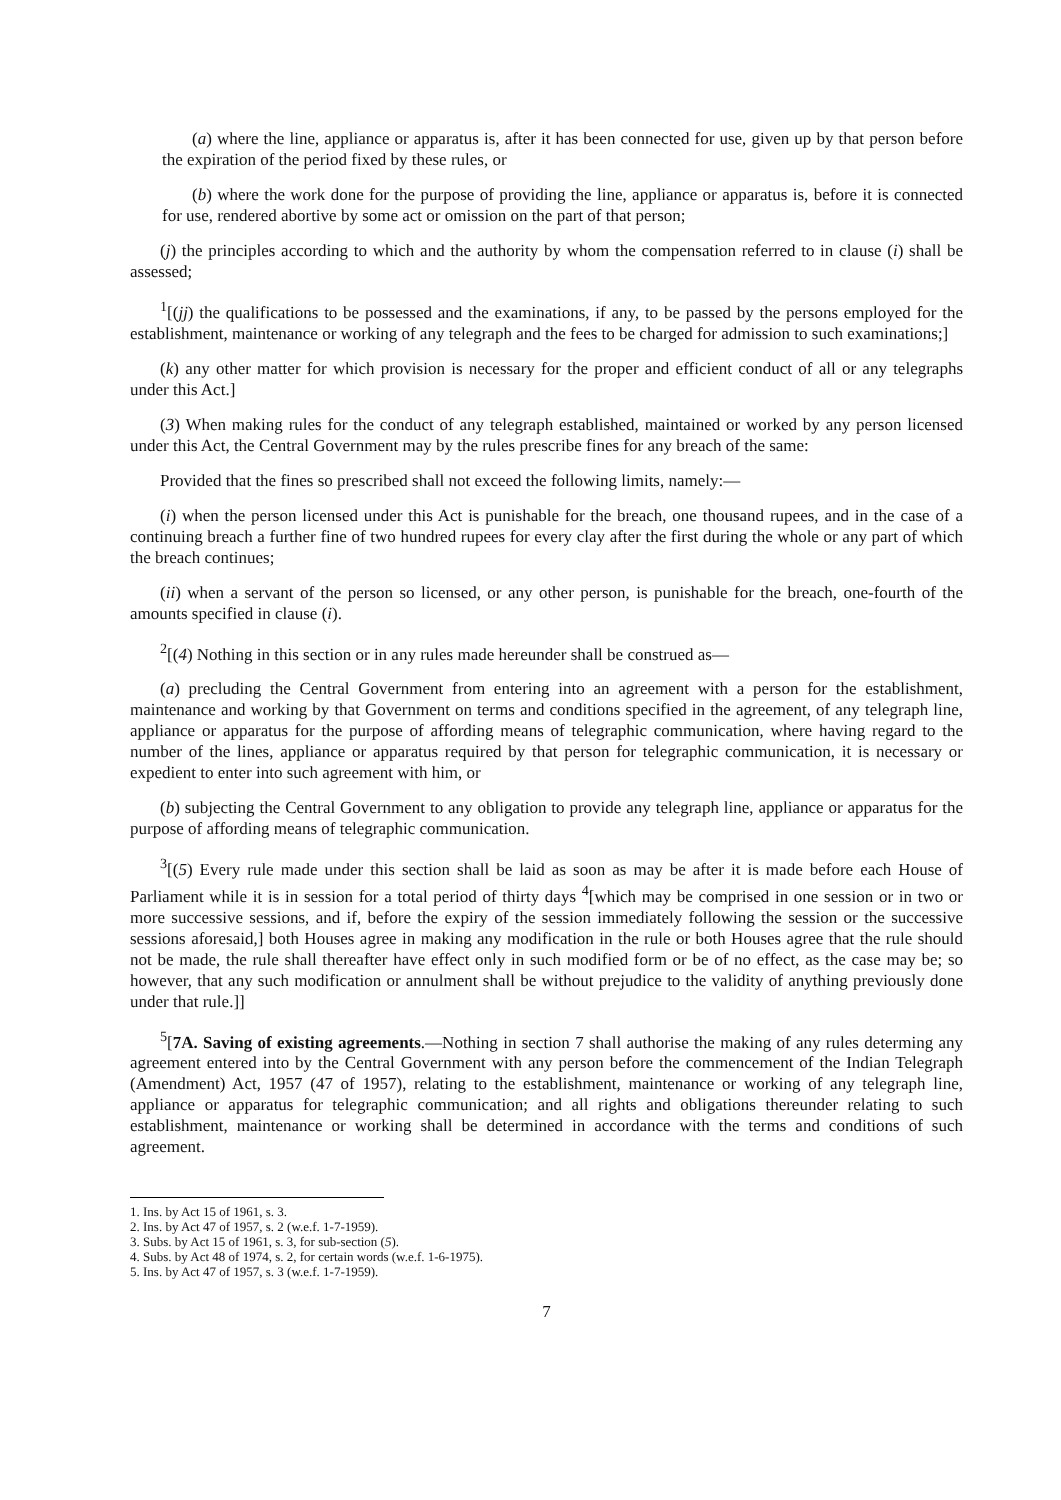(a) where the line, appliance or apparatus is, after it has been connected for use, given up by that person before the expiration of the period fixed by these rules, or
(b) where the work done for the purpose of providing the line, appliance or apparatus is, before it is connected for use, rendered abortive by some act or omission on the part of that person;
(j) the principles according to which and the authority by whom the compensation referred to in clause (i) shall be assessed;
<sup>1</sup> [(jj) the qualifications to be possessed and the examinations, if any, to be passed by the persons employed for the establishment, maintenance or working of any telegraph and the fees to be charged for admission to such examinations;]
(k) any other matter for which provision is necessary for the proper and efficient conduct of all or any telegraphs under this Act.]
(3) When making rules for the conduct of any telegraph established, maintained or worked by any person licensed under this Act, the Central Government may by the rules prescribe fines for any breach of the same:
Provided that the fines so prescribed shall not exceed the following limits, namely:—
(i) when the person licensed under this Act is punishable for the breach, one thousand rupees, and in the case of a continuing breach a further fine of two hundred rupees for every clay after the first during the whole or any part of which the breach continues;
(ii) when a servant of the person so licensed, or any other person, is punishable for the breach, one-fourth of the amounts specified in clause (i).
<sup>2</sup> [(4) Nothing in this section or in any rules made hereunder shall be construed as—
(a) precluding the Central Government from entering into an agreement with a person for the establishment, maintenance and working by that Government on terms and conditions specified in the agreement, of any telegraph line, appliance or apparatus for the purpose of affording means of telegraphic communication, where having regard to the number of the lines, appliance or apparatus required by that person for telegraphic communication, it is necessary or expedient to enter into such agreement with him, or
(b) subjecting the Central Government to any obligation to provide any telegraph line, appliance or apparatus for the purpose of affording means of telegraphic communication.
<sup>3</sup> [(5) Every rule made under this section shall be laid as soon as may be after it is made before each House of Parliament while it is in session for a total period of thirty days <sup>4</sup>[which may be comprised in one session or in two or more successive sessions, and if, before the expiry of the session immediately following the session or the successive sessions aforesaid,] both Houses agree in making any modification in the rule or both Houses agree that the rule should not be made, the rule shall thereafter have effect only in such modified form or be of no effect, as the case may be; so however, that any such modification or annulment shall be without prejudice to the validity of anything previously done under that rule.]]
<sup>5</sup> [7A. Saving of existing agreements.—Nothing in section 7 shall authorise the making of any rules determing any agreement entered into by the Central Government with any person before the commencement of the Indian Telegraph (Amendment) Act, 1957 (47 of 1957), relating to the establishment, maintenance or working of any telegraph line, appliance or apparatus for telegraphic communication; and all rights and obligations thereunder relating to such establishment, maintenance or working shall be determined in accordance with the terms and conditions of such agreement.
1. Ins. by Act 15 of 1961, s. 3.
2. Ins. by Act 47 of 1957, s. 2 (w.e.f. 1-7-1959).
3. Subs. by Act 15 of 1961, s. 3, for sub-section (5).
4. Subs. by Act 48 of 1974, s. 2, for certain words (w.e.f. 1-6-1975).
5. Ins. by Act 47 of 1957, s. 3 (w.e.f. 1-7-1959).
7